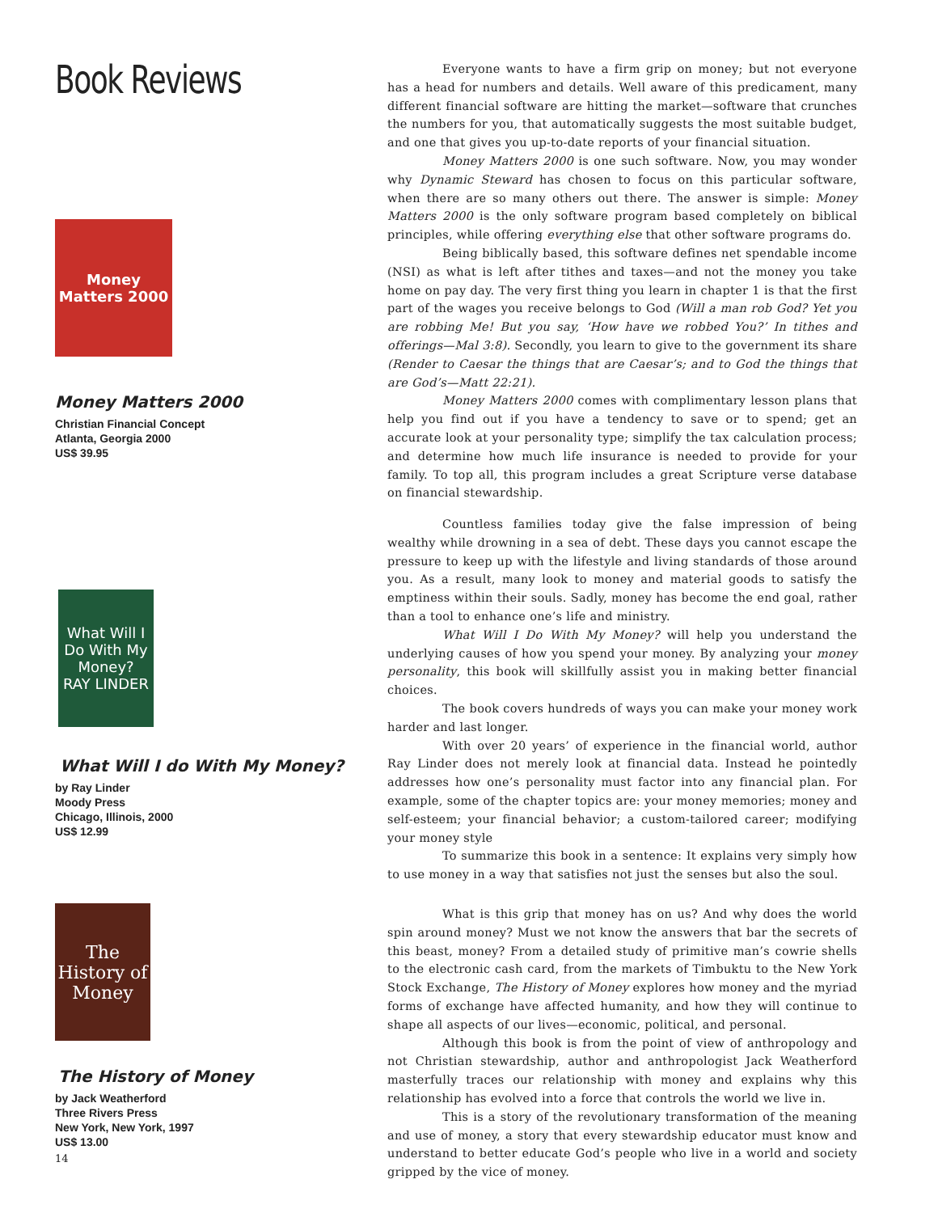Book Reviews
Money Matters 2000
Money Matters 2000
Christian Financial Concept
Atlanta, Georgia 2000
US$ 39.95
What Will I Do With My Money?
RAY LINDER
What Will I do With My Money?
by Ray Linder
Moody Press
Chicago, Illinois, 2000
US$ 12.99
The History of Money
The History of Money
by Jack Weatherford
Three Rivers Press
New York, New York, 1997
US$ 13.00
14
Everyone wants to have a firm grip on money; but not everyone has a head for numbers and details. Well aware of this predicament, many different financial software are hitting the market—software that crunches the numbers for you, that automatically suggests the most suitable budget, and one that gives you up-to-date reports of your financial situation.
Money Matters 2000 is one such software. Now, you may wonder why Dynamic Steward has chosen to focus on this particular software, when there are so many others out there. The answer is simple: Money Matters 2000 is the only software program based completely on biblical principles, while offering everything else that other software programs do.
Being biblically based, this software defines net spendable income (NSI) as what is left after tithes and taxes—and not the money you take home on pay day. The very first thing you learn in chapter 1 is that the first part of the wages you receive belongs to God (Will a man rob God? Yet you are robbing Me! But you say, ‘How have we robbed You?’ In tithes and offerings—Mal 3:8). Secondly, you learn to give to the government its share (Render to Caesar the things that are Caesar’s; and to God the things that are God’s—Matt 22:21).
Money Matters 2000 comes with complimentary lesson plans that help you find out if you have a tendency to save or to spend; get an accurate look at your personality type; simplify the tax calculation process; and determine how much life insurance is needed to provide for your family. To top all, this program includes a great Scripture verse database on financial stewardship.
Countless families today give the false impression of being wealthy while drowning in a sea of debt. These days you cannot escape the pressure to keep up with the lifestyle and living standards of those around you. As a result, many look to money and material goods to satisfy the emptiness within their souls. Sadly, money has become the end goal, rather than a tool to enhance one’s life and ministry.
What Will I Do With My Money? will help you understand the underlying causes of how you spend your money. By analyzing your money personality, this book will skillfully assist you in making better financial choices.
The book covers hundreds of ways you can make your money work harder and last longer.
With over 20 years’ of experience in the financial world, author Ray Linder does not merely look at financial data. Instead he pointedly addresses how one’s personality must factor into any financial plan. For example, some of the chapter topics are: your money memories; money and self-esteem; your financial behavior; a custom-tailored career; modifying your money style
To summarize this book in a sentence: It explains very simply how to use money in a way that satisfies not just the senses but also the soul.
What is this grip that money has on us? And why does the world spin around money? Must we not know the answers that bar the secrets of this beast, money? From a detailed study of primitive man’s cowrie shells to the electronic cash card, from the markets of Timbuktu to the New York Stock Exchange, The History of Money explores how money and the myriad forms of exchange have affected humanity, and how they will continue to shape all aspects of our lives—economic, political, and personal.
Although this book is from the point of view of anthropology and not Christian stewardship, author and anthropologist Jack Weatherford masterfully traces our relationship with money and explains why this relationship has evolved into a force that controls the world we live in.
This is a story of the revolutionary transformation of the meaning and use of money, a story that every stewardship educator must know and understand to better educate God’s people who live in a world and society gripped by the vice of money.